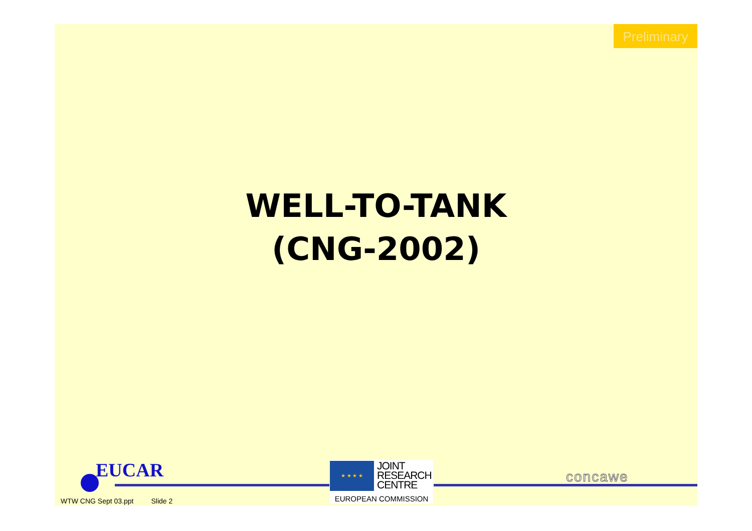Preliminary
WELL-TO-TANK
(CNG-2002)
EUCAR
WTW CNG Sept 03.ppt Slide 2
★ ★ ★ ★
JOINT
RESEARCH
CENTRE
EUROPEAN COMMISSION
concawe